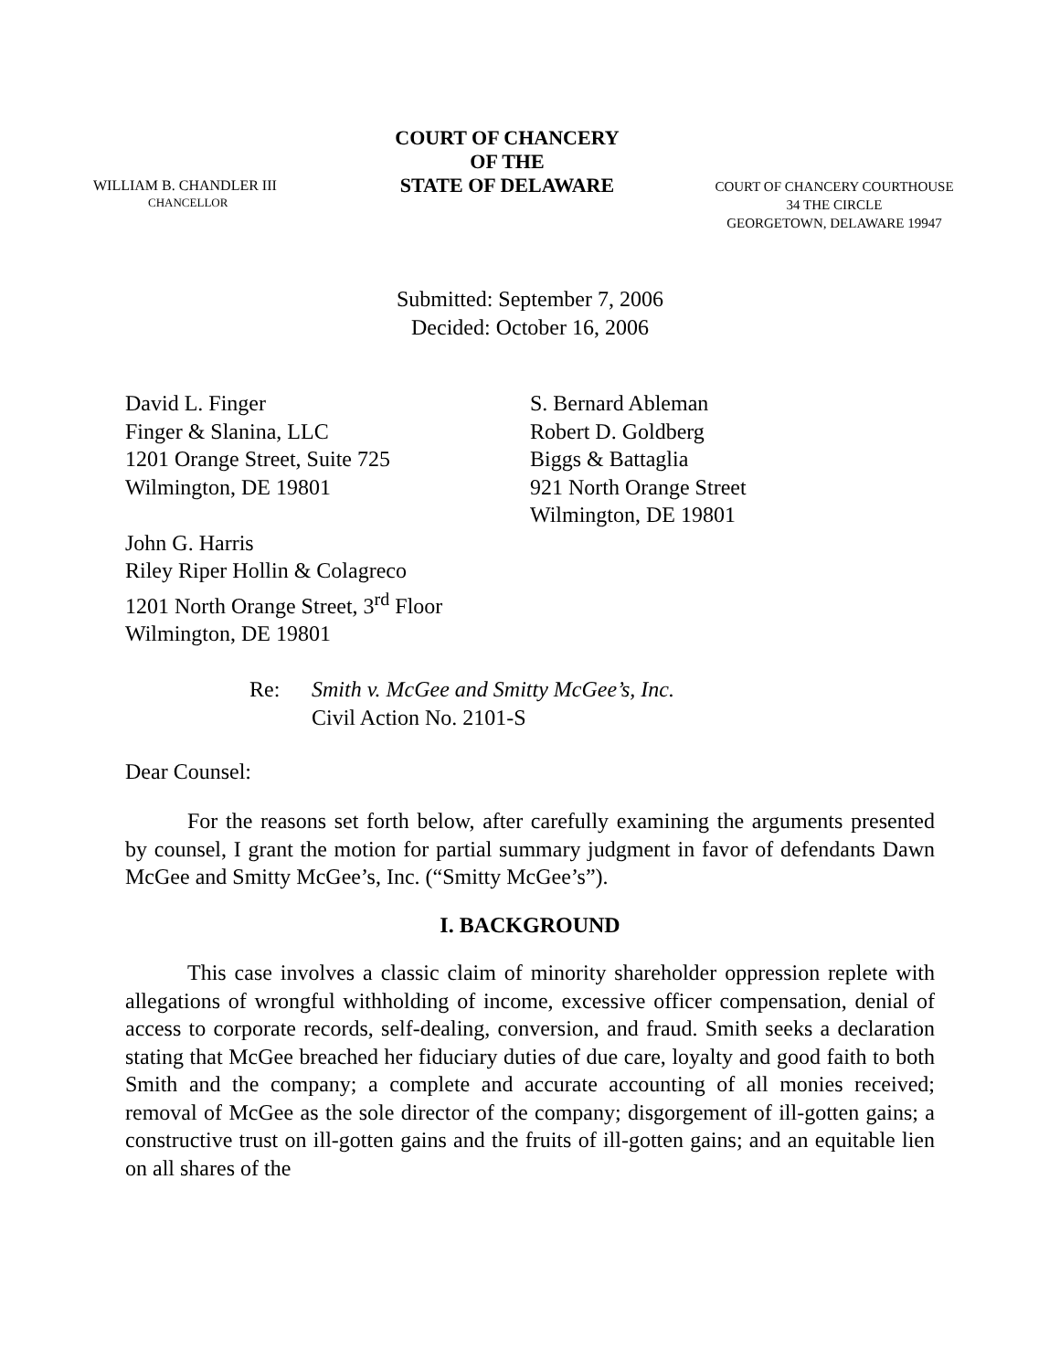WILLIAM B. CHANDLER III
CHANCELLOR
COURT OF CHANCERY
OF THE
STATE OF DELAWARE
COURT OF CHANCERY COURTHOUSE
34 THE CIRCLE
GEORGETOWN, DELAWARE 19947
Submitted: September 7, 2006
Decided: October 16, 2006
David L. Finger
Finger & Slanina, LLC
1201 Orange Street, Suite 725
Wilmington, DE 19801
John G. Harris
Riley Riper Hollin & Colagreco
1201 North Orange Street, 3<sup>rd</sup> Floor
Wilmington, DE 19801
S. Bernard Ableman
Robert D. Goldberg
Biggs & Battaglia
921 North Orange Street
Wilmington, DE 19801
Re: Smith v. McGee and Smitty McGee’s, Inc.
Civil Action No. 2101-S
Dear Counsel:
For the reasons set forth below, after carefully examining the arguments presented by counsel, I grant the motion for partial summary judgment in favor of defendants Dawn McGee and Smitty McGee’s, Inc. (“Smitty McGee’s”).
I. BACKGROUND
This case involves a classic claim of minority shareholder oppression replete with allegations of wrongful withholding of income, excessive officer compensation, denial of access to corporate records, self-dealing, conversion, and fraud. Smith seeks a declaration stating that McGee breached her fiduciary duties of due care, loyalty and good faith to both Smith and the company; a complete and accurate accounting of all monies received; removal of McGee as the sole director of the company; disgorgement of ill-gotten gains; a constructive trust on ill-gotten gains and the fruits of ill-gotten gains; and an equitable lien on all shares of the